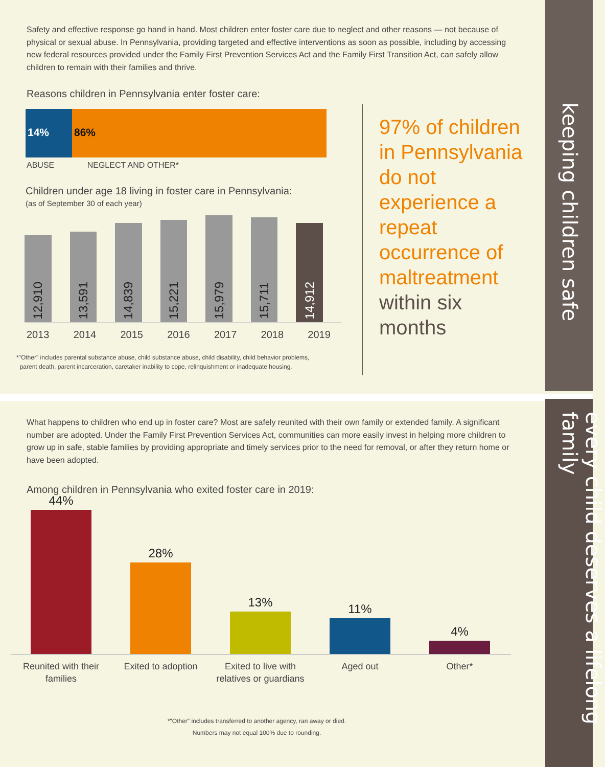keeping children safe
every child deserves a lifelong family
Safety and effective response go hand in hand. Most children enter foster care due to neglect and other reasons — not because of physical or sexual abuse. In Pennsylvania, providing targeted and effective interventions as soon as possible, including by accessing new federal resources provided under the Family First Prevention Services Act and the Family First Transition Act, can safely allow children to remain with their families and thrive.
Reasons children in Pennsylvania enter foster care:
14% 86%
ABUSE NEGLECT AND OTHER*
Children under age 18 living in foster care in Pennsylvania:
(as of September 30 of each year)
12,910
13,591
14,839
15,221
15,979
15,711
14,912
2013 2014 2015 2016 2017 2018 2019
*"Other" includes parental substance abuse, child substance abuse, child disability, child behavior problems,
parent death, parent incarceration, caretaker inability to cope, relinquishment or inadequate housing.
97% of children in Pennsylvania do not experience a repeat occurrence of maltreatment within six months
What happens to children who end up in foster care? Most are safely reunited with their own family or extended family. A significant number are adopted. Under the Family First Prevention Services Act, communities can more easily invest in helping more children to grow up in safe, stable families by providing appropriate and timely services prior to the need for removal, or after they return home or have been adopted.
Among children in Pennsylvania who exited foster care in 2019:
44%
28%
13%
11%
4%
Reunited with their families
Exited to adoption Exited to live with relatives or guardians
Aged out Other*
*"Other" includes transferred to another agency, ran away or died.
Numbers may not equal 100% due to rounding.